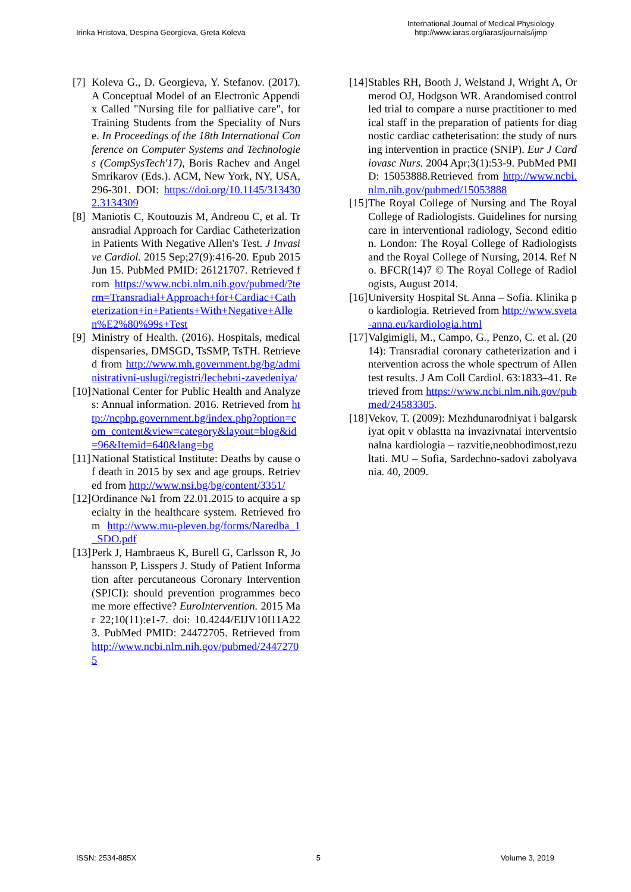Irinka Hristova, Despina Georgieva, Greta Koleva
International Journal of Medical Physiology
http://www.iaras.org/iaras/journals/ijmp
[7] Koleva G., D. Georgieva, Y. Stefanov. (2017). A Conceptual Model of an Electronic Appendix Called "Nursing file for palliative care", for Training Students from the Speciality of Nurse. In Proceedings of the 18th International Conference on Computer Systems and Technologies (CompSysTech'17), Boris Rachev and Angel Smrikarov (Eds.). ACM, New York, NY, USA, 296-301. DOI: https://doi.org/10.1145/3134302.3134309
[8] Maniotis C, Koutouzis M, Andreou C, et al. Transradial Approach for Cardiac Catheterization in Patients With Negative Allen's Test. J Invasive Cardiol. 2015 Sep;27(9):416-20. Epub 2015 Jun 15. PubMed PMID: 26121707. Retrieved from https://www.ncbi.nlm.nih.gov/pubmed/?term=Transradial+Approach+for+Cardiac+Catheterization+in+Patients+With+Negative+Allen%E2%80%99s+Test
[9] Ministry of Health. (2016). Hospitals, medical dispensaries, DMSGD, TsSMP, TsTH. Retrieved from http://www.mh.government.bg/bg/administrativni-uslugi/registri/lechebni-zavedeniya/
[10] National Center for Public Health and Analyzes: Annual information. 2016. Retrieved from http://ncphp.government.bg/index.php?option=com_content&view=category&layout=blog&id=96&Itemid=640&lang=bg
[11] National Statistical Institute: Deaths by cause of death in 2015 by sex and age groups. Retrieved from http://www.nsi.bg/bg/content/3351/
[12] Ordinance №1 from 22.01.2015 to acquire a specialty in the healthcare system. Retrieved from http://www.mu-pleven.bg/forms/Naredba_1_SDO.pdf
[13] Perk J, Hambraeus K, Burell G, Carlsson R, Johansson P, Lisspers J. Study of Patient Information after percutaneous Coronary Intervention (SPICI): should prevention programmes become more effective? EuroIntervention. 2015 Mar 22;10(11):e1-7. doi: 10.4244/EIJV10I11A223. PubMed PMID: 24472705. Retrieved from http://www.ncbi.nlm.nih.gov/pubmed/24472705
[14] Stables RH, Booth J, Welstand J, Wright A, Ormerod OJ, Hodgson WR. Arandomised controlled trial to compare a nurse practitioner to medical staff in the preparation of patients for diagnostic cardiac catheterisation: the study of nursing intervention in practice (SNIP). Eur J Cardiovasc Nurs. 2004 Apr;3(1):53-9. PubMed PMID: 15053888.Retrieved from http://www.ncbi.nlm.nih.gov/pubmed/15053888
[15] The Royal College of Nursing and The Royal College of Radiologists. Guidelines for nursing care in interventional radiology, Second edition. London: The Royal College of Radiologists and the Royal College of Nursing, 2014. Ref No. BFCR(14)7 © The Royal College of Radiologists, August 2014.
[16] University Hospital St. Anna – Sofia. Klinika po kardiologia. Retrieved from http://www.sveta-anna.eu/kardiologia.html
[17] Valgimigli, M., Campo, G., Penzo, C. et al. (2014): Transradial coronary catheterization and intervention across the whole spectrum of Allen test results. J Am Coll Cardiol. 63:1833–41. Retrieved from https://www.ncbi.nlm.nih.gov/pubmed/24583305.
[18] Vekov, T. (2009): Mezhdunarodniyat i balgarskiyat opit v oblastta na invazivnatai interventsionalna kardiologia – razvitie,neobhodimost,rezultati. MU – Sofia, Sardechno-sadovi zabolyavania. 40, 2009.
ISSN: 2534-885X 5 Volume 3, 2019